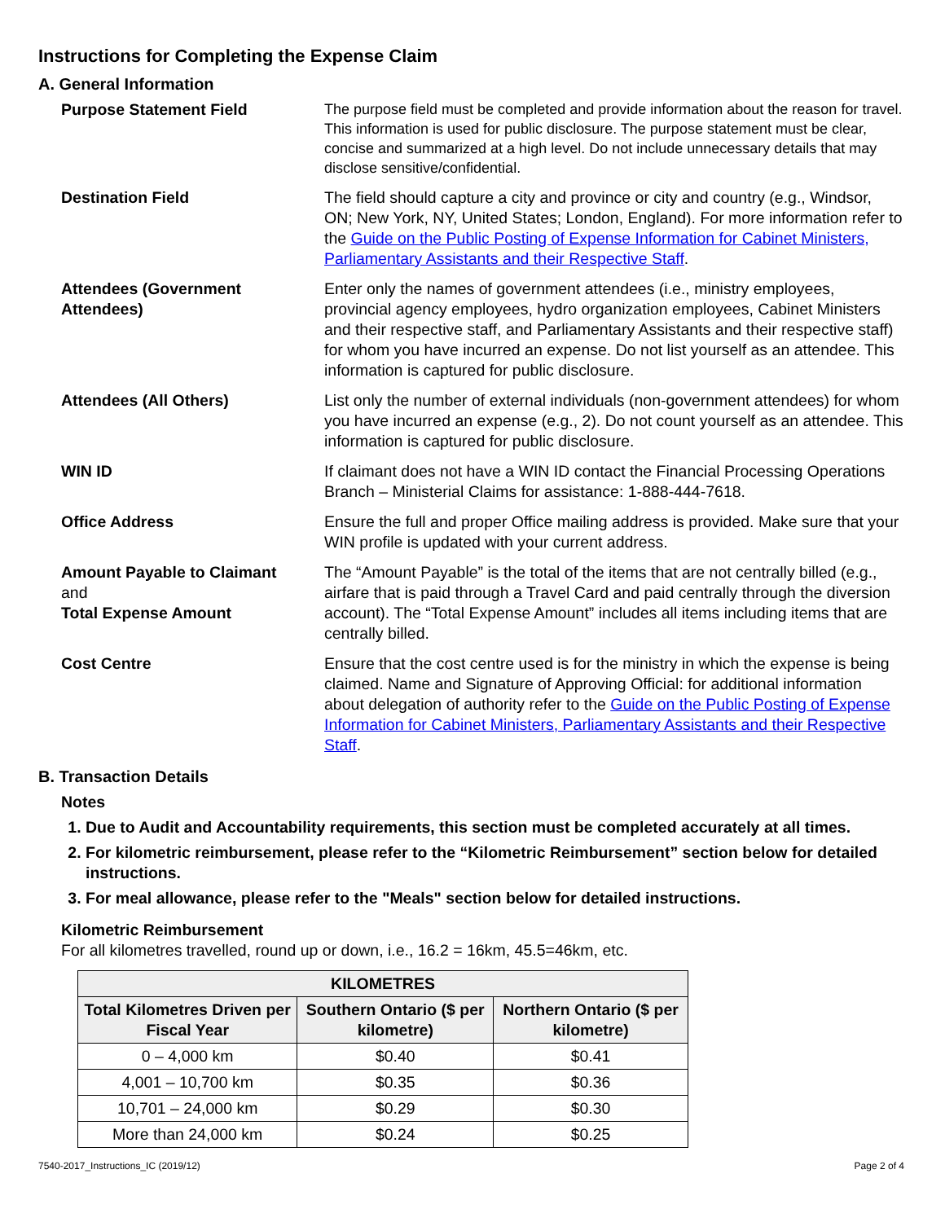Instructions for Completing the Expense Claim
A. General Information
Purpose Statement Field
The purpose field must be completed and provide information about the reason for travel. This information is used for public disclosure. The purpose statement must be clear, concise and summarized at a high level. Do not include unnecessary details that may disclose sensitive/confidential.
Destination Field The field should capture a city and province or city and country (e.g., Windsor, ON; New York, NY, United States; London, England). For more information refer to the Guide on the Public Posting of Expense Information for Cabinet Ministers, Parliamentary Assistants and their Respective Staff.
Attendees (Government Attendees)
Enter only the names of government attendees (i.e., ministry employees, provincial agency employees, hydro organization employees, Cabinet Ministers and their respective staff, and Parliamentary Assistants and their respective staff) for whom you have incurred an expense. Do not list yourself as an attendee. This information is captured for public disclosure.
Attendees (All Others) List only the number of external individuals (non-government attendees) for whom you have incurred an expense (e.g., 2). Do not count yourself as an attendee. This information is captured for public disclosure.
WIN ID If claimant does not have a WIN ID contact the Financial Processing Operations Branch – Ministerial Claims for assistance: 1-888-444-7618.
Office Address Ensure the full and proper Office mailing address is provided. Make sure that your WIN profile is updated with your current address.
Amount Payable to Claimant
and
Total Expense Amount
The “Amount Payable” is the total of the items that are not centrally billed (e.g., airfare that is paid through a Travel Card and paid centrally through the diversion account). The “Total Expense Amount” includes all items including items that are centrally billed.
Cost Centre Ensure that the cost centre used is for the ministry in which the expense is being claimed. Name and Signature of Approving Official: for additional information about delegation of authority refer to the Guide on the Public Posting of Expense Information for Cabinet Ministers, Parliamentary Assistants and their Respective Staff.
B. Transaction Details
Notes
1. Due to Audit and Accountability requirements, this section must be completed accurately at all times.
2. For kilometric reimbursement, please refer to the “Kilometric Reimbursement” section below for detailed instructions.
3. For meal allowance, please refer to the "Meals" section below for detailed instructions.
Kilometric Reimbursement
For all kilometres travelled, round up or down, i.e., 16.2 = 16km, 45.5=46km, etc.
| KILOMETRES | | |
| --- | --- | --- |
| Total Kilometres Driven per Fiscal Year | Southern Ontario ($ per kilometre) | Northern Ontario ($ per kilometre) |
| 0 – 4,000 km | $0.40 | $0.41 |
| 4,001 – 10,700 km | $0.35 | $0.36 |
| 10,701 – 24,000 km | $0.29 | $0.30 |
| More than 24,000 km | $0.24 | $0.25 |
7540-2017_Instructions_IC (2019/12) Page 2 of 4